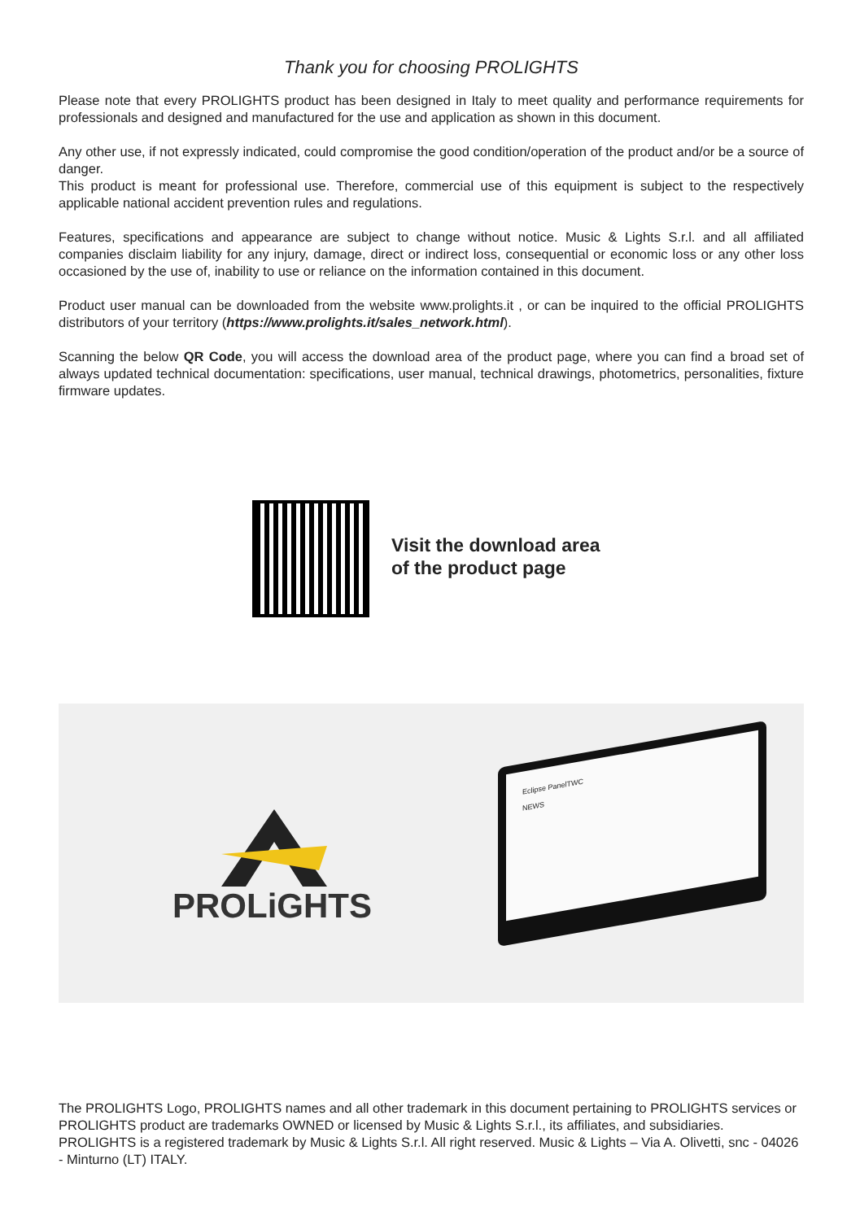Thank you for choosing PROLIGHTS
Please note that every PROLIGHTS product has been designed in Italy to meet quality and performance requirements for professionals and designed and manufactured for the use and application as shown in this document.
Any other use, if not expressly indicated, could compromise the good condition/operation of the product and/or be a source of danger.
This product is meant for professional use. Therefore, commercial use of this equipment is subject to the respectively applicable national accident prevention rules and regulations.
Features, specifications and appearance are subject to change without notice. Music & Lights S.r.l. and all affiliated companies disclaim liability for any injury, damage, direct or indirect loss, consequential or economic loss or any other loss occasioned by the use of, inability to use or reliance on the information contained in this document.
Product user manual can be downloaded from the website www.prolights.it , or can be inquired to the official PROLIGHTS distributors of your territory (https://www.prolights.it/sales_network.html).
Scanning the below QR Code, you will access the download area of the product page, where you can find a broad set of always updated technical documentation: specifications, user manual, technical drawings, photometrics, personalities, fixture firmware updates.
Visit the download area
of the product page
PROLiGHTS
Eclipse PanelTWC
NEWS
The PROLIGHTS Logo, PROLIGHTS names and all other trademark in this document pertaining to PROLIGHTS services or PROLIGHTS product are trademarks OWNED or licensed by Music & Lights S.r.l., its affiliates, and subsidiaries. PROLIGHTS is a registered trademark by Music & Lights S.r.l. All right reserved. Music & Lights – Via A. Olivetti, snc - 04026 - Minturno (LT) ITALY.